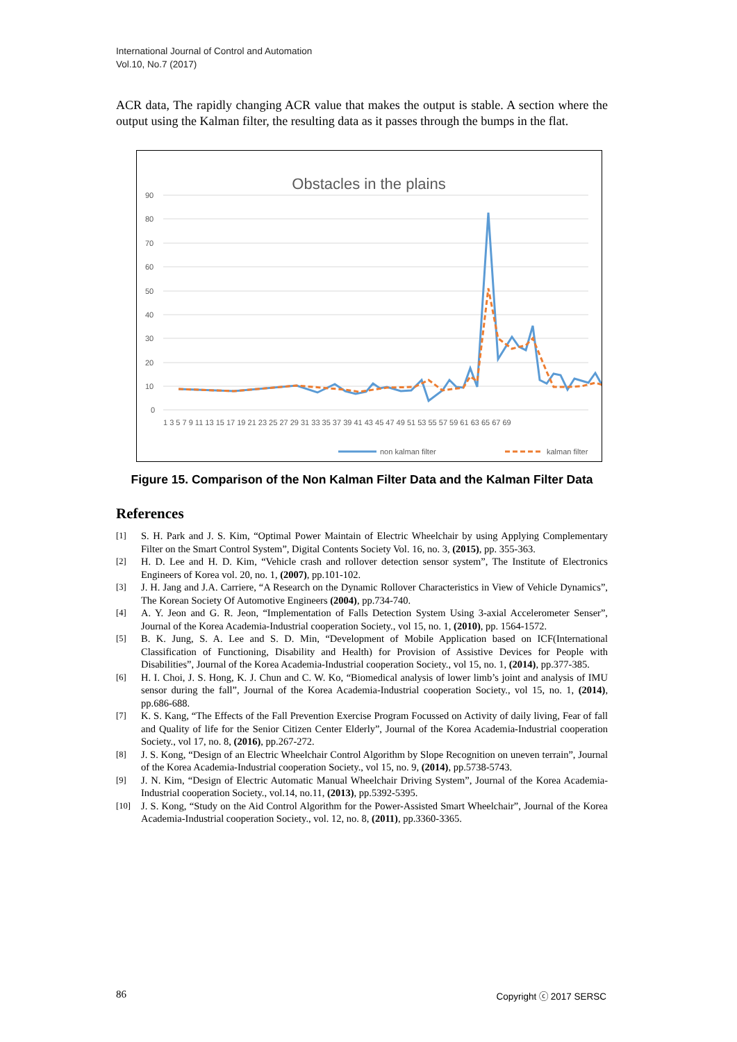International Journal of Control and Automation
Vol.10, No.7 (2017)
ACR data, The rapidly changing ACR value that makes the output is stable. A section where the output using the Kalman filter, the resulting data as it passes through the bumps in the flat.
Obstacles in the plains
90
80
70
60
50
40
30
20
10
0
1 3 5 7 9 11 13 15 17 19 21 23 25 27 29 31 33 35 37 39 41 43 45 47 49 51 53 55 57 59 61 63 65 67 69
non kalman filter
kalman filter
Figure 15. Comparison of the Non Kalman Filter Data and the Kalman Filter Data
References
[1] S. H. Park and J. S. Kim, “Optimal Power Maintain of Electric Wheelchair by using Applying Complementary Filter on the Smart Control System”, Digital Contents Society Vol. 16, no. 3, (2015), pp. 355-363.
[2] H. D. Lee and H. D. Kim, “Vehicle crash and rollover detection sensor system”, The Institute of Electronics Engineers of Korea vol. 20, no. 1, (2007), pp.101-102.
[3] J. H. Jang and J.A. Carriere, “A Research on the Dynamic Rollover Characteristics in View of Vehicle Dynamics”, The Korean Society Of Automotive Engineers (2004), pp.734-740.
[4] A. Y. Jeon and G. R. Jeon, “Implementation of Falls Detection System Using 3-axial Accelerometer Senser”, Journal of the Korea Academia-Industrial cooperation Society., vol 15, no. 1, (2010), pp. 1564-1572.
[5] B. K. Jung, S. A. Lee and S. D. Min, “Development of Mobile Application based on ICF(International Classification of Functioning, Disability and Health) for Provision of Assistive Devices for People with Disabilities”, Journal of the Korea Academia-Industrial cooperation Society., vol 15, no. 1, (2014), pp.377-385.
[6] H. I. Choi, J. S. Hong, K. J. Chun and C. W. Ko, “Biomedical analysis of lower limb’s joint and analysis of IMU sensor during the fall”, Journal of the Korea Academia-Industrial cooperation Society., vol 15, no. 1, (2014), pp.686-688.
[7] K. S. Kang, “The Effects of the Fall Prevention Exercise Program Focussed on Activity of daily living, Fear of fall and Quality of life for the Senior Citizen Center Elderly”, Journal of the Korea Academia-Industrial cooperation Society., vol 17, no. 8, (2016), pp.267-272.
[8] J. S. Kong, “Design of an Electric Wheelchair Control Algorithm by Slope Recognition on uneven terrain”, Journal of the Korea Academia-Industrial cooperation Society., vol 15, no. 9, (2014), pp.5738-5743.
[9] J. N. Kim, “Design of Electric Automatic Manual Wheelchair Driving System”, Journal of the Korea Academia-Industrial cooperation Society., vol.14, no.11, (2013), pp.5392-5395.
[10] J. S. Kong, “Study on the Aid Control Algorithm for the Power-Assisted Smart Wheelchair”, Journal of the Korea Academia-Industrial cooperation Society., vol. 12, no. 8, (2011), pp.3360-3365.
86 Copyright ⓒ 2017 SERSC